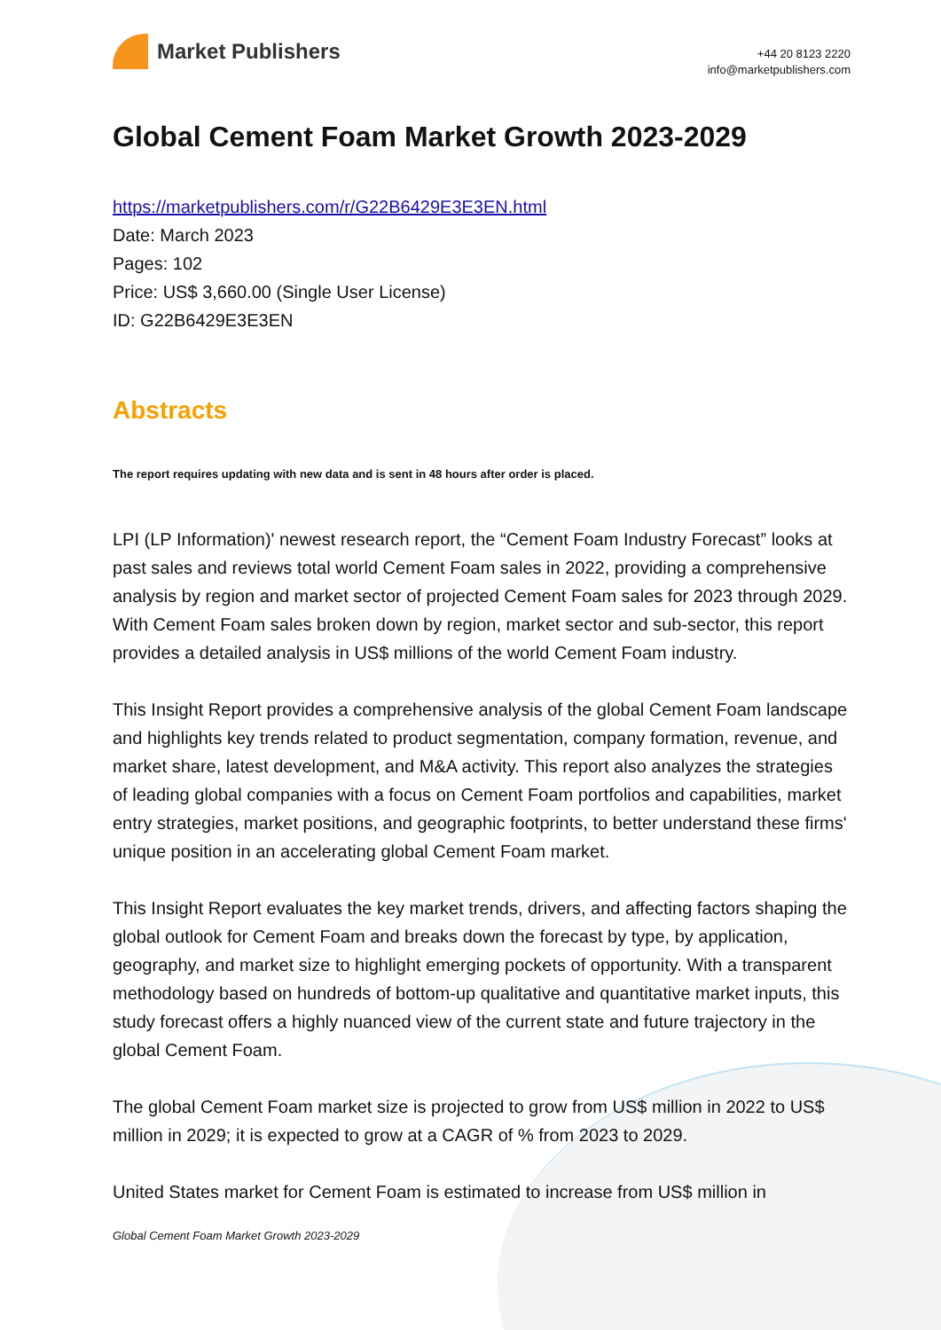Market Publishers
+44 20 8123 2220
info@marketpublishers.com
Global Cement Foam Market Growth 2023-2029
https://marketpublishers.com/r/G22B6429E3E3EN.html
Date: March 2023
Pages: 102
Price: US$ 3,660.00 (Single User License)
ID: G22B6429E3E3EN
Abstracts
The report requires updating with new data and is sent in 48 hours after order is placed.
LPI (LP Information)' newest research report, the “Cement Foam Industry Forecast” looks at past sales and reviews total world Cement Foam sales in 2022, providing a comprehensive analysis by region and market sector of projected Cement Foam sales for 2023 through 2029. With Cement Foam sales broken down by region, market sector and sub-sector, this report provides a detailed analysis in US$ millions of the world Cement Foam industry.
This Insight Report provides a comprehensive analysis of the global Cement Foam landscape and highlights key trends related to product segmentation, company formation, revenue, and market share, latest development, and M&A activity. This report also analyzes the strategies of leading global companies with a focus on Cement Foam portfolios and capabilities, market entry strategies, market positions, and geographic footprints, to better understand these firms' unique position in an accelerating global Cement Foam market.
This Insight Report evaluates the key market trends, drivers, and affecting factors shaping the global outlook for Cement Foam and breaks down the forecast by type, by application, geography, and market size to highlight emerging pockets of opportunity. With a transparent methodology based on hundreds of bottom-up qualitative and quantitative market inputs, this study forecast offers a highly nuanced view of the current state and future trajectory in the global Cement Foam.
The global Cement Foam market size is projected to grow from US$ million in 2022 to US$ million in 2029; it is expected to grow at a CAGR of % from 2023 to 2029.
United States market for Cement Foam is estimated to increase from US$ million in
Global Cement Foam Market Growth 2023-2029